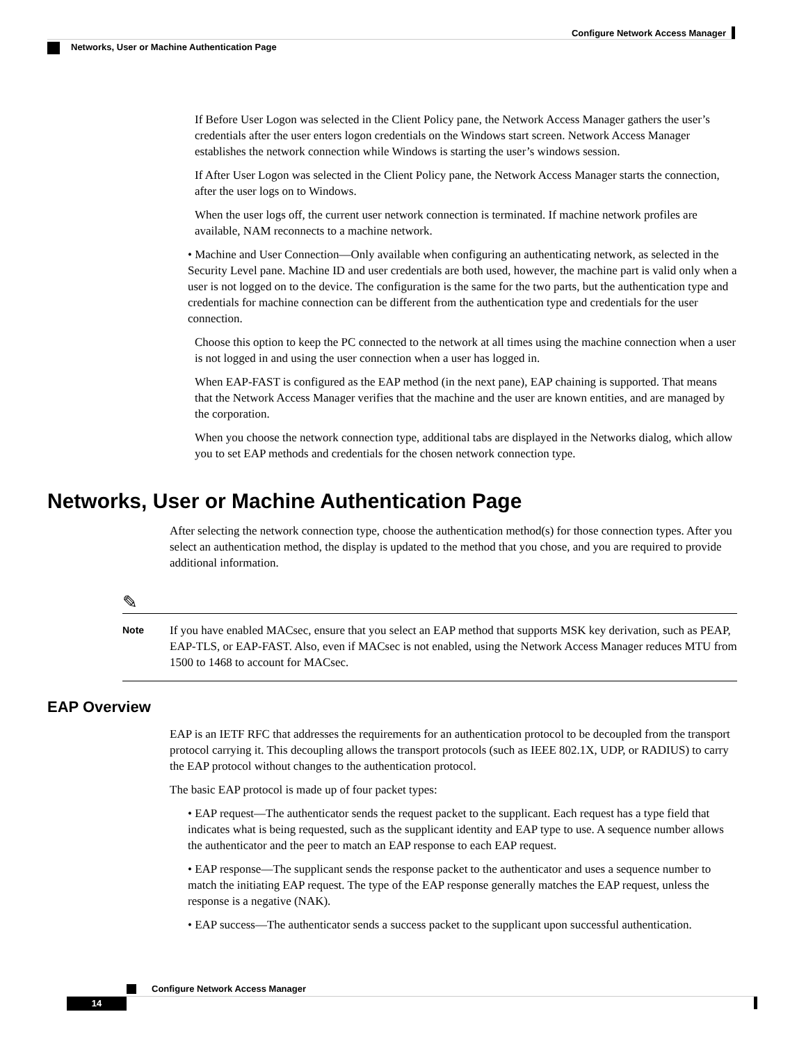Configure Network Access Manager
Networks, User or Machine Authentication Page
If Before User Logon was selected in the Client Policy pane, the Network Access Manager gathers the user’s credentials after the user enters logon credentials on the Windows start screen. Network Access Manager establishes the network connection while Windows is starting the user’s windows session.
If After User Logon was selected in the Client Policy pane, the Network Access Manager starts the connection, after the user logs on to Windows.
When the user logs off, the current user network connection is terminated. If machine network profiles are available, NAM reconnects to a machine network.
• Machine and User Connection—Only available when configuring an authenticating network, as selected in the Security Level pane. Machine ID and user credentials are both used, however, the machine part is valid only when a user is not logged on to the device. The configuration is the same for the two parts, but the authentication type and credentials for machine connection can be different from the authentication type and credentials for the user connection.
Choose this option to keep the PC connected to the network at all times using the machine connection when a user is not logged in and using the user connection when a user has logged in.
When EAP-FAST is configured as the EAP method (in the next pane), EAP chaining is supported. That means that the Network Access Manager verifies that the machine and the user are known entities, and are managed by the corporation.
When you choose the network connection type, additional tabs are displayed in the Networks dialog, which allow you to set EAP methods and credentials for the chosen network connection type.
Networks, User or Machine Authentication Page
After selecting the network connection type, choose the authentication method(s) for those connection types. After you select an authentication method, the display is updated to the method that you chose, and you are required to provide additional information.
✎
Note
If you have enabled MACsec, ensure that you select an EAP method that supports MSK key derivation, such as PEAP, EAP-TLS, or EAP-FAST. Also, even if MACsec is not enabled, using the Network Access Manager reduces MTU from 1500 to 1468 to account for MACsec.
EAP Overview
EAP is an IETF RFC that addresses the requirements for an authentication protocol to be decoupled from the transport protocol carrying it. This decoupling allows the transport protocols (such as IEEE 802.1X, UDP, or RADIUS) to carry the EAP protocol without changes to the authentication protocol.
The basic EAP protocol is made up of four packet types:
• EAP request—The authenticator sends the request packet to the supplicant. Each request has a type field that indicates what is being requested, such as the supplicant identity and EAP type to use. A sequence number allows the authenticator and the peer to match an EAP response to each EAP request.
• EAP response—The supplicant sends the response packet to the authenticator and uses a sequence number to match the initiating EAP request. The type of the EAP response generally matches the EAP request, unless the response is a negative (NAK).
• EAP success—The authenticator sends a success packet to the supplicant upon successful authentication.
Configure Network Access Manager
14